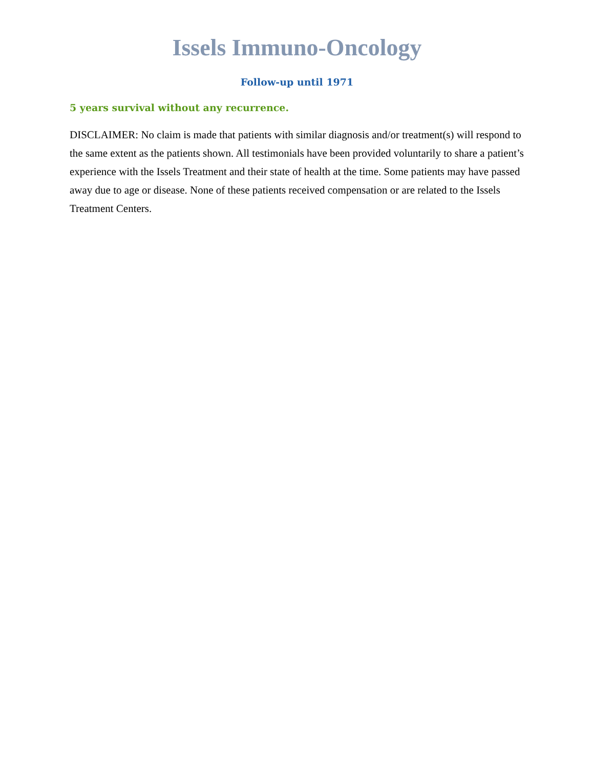Issels Immuno-Oncology
Follow-up until 1971
5 years survival without any recurrence.
DISCLAIMER: No claim is made that patients with similar diagnosis and/or treatment(s) will respond to the same extent as the patients shown. All testimonials have been provided voluntarily to share a patient’s experience with the Issels Treatment and their state of health at the time. Some patients may have passed away due to age or disease. None of these patients received compensation or are related to the Issels Treatment Centers.